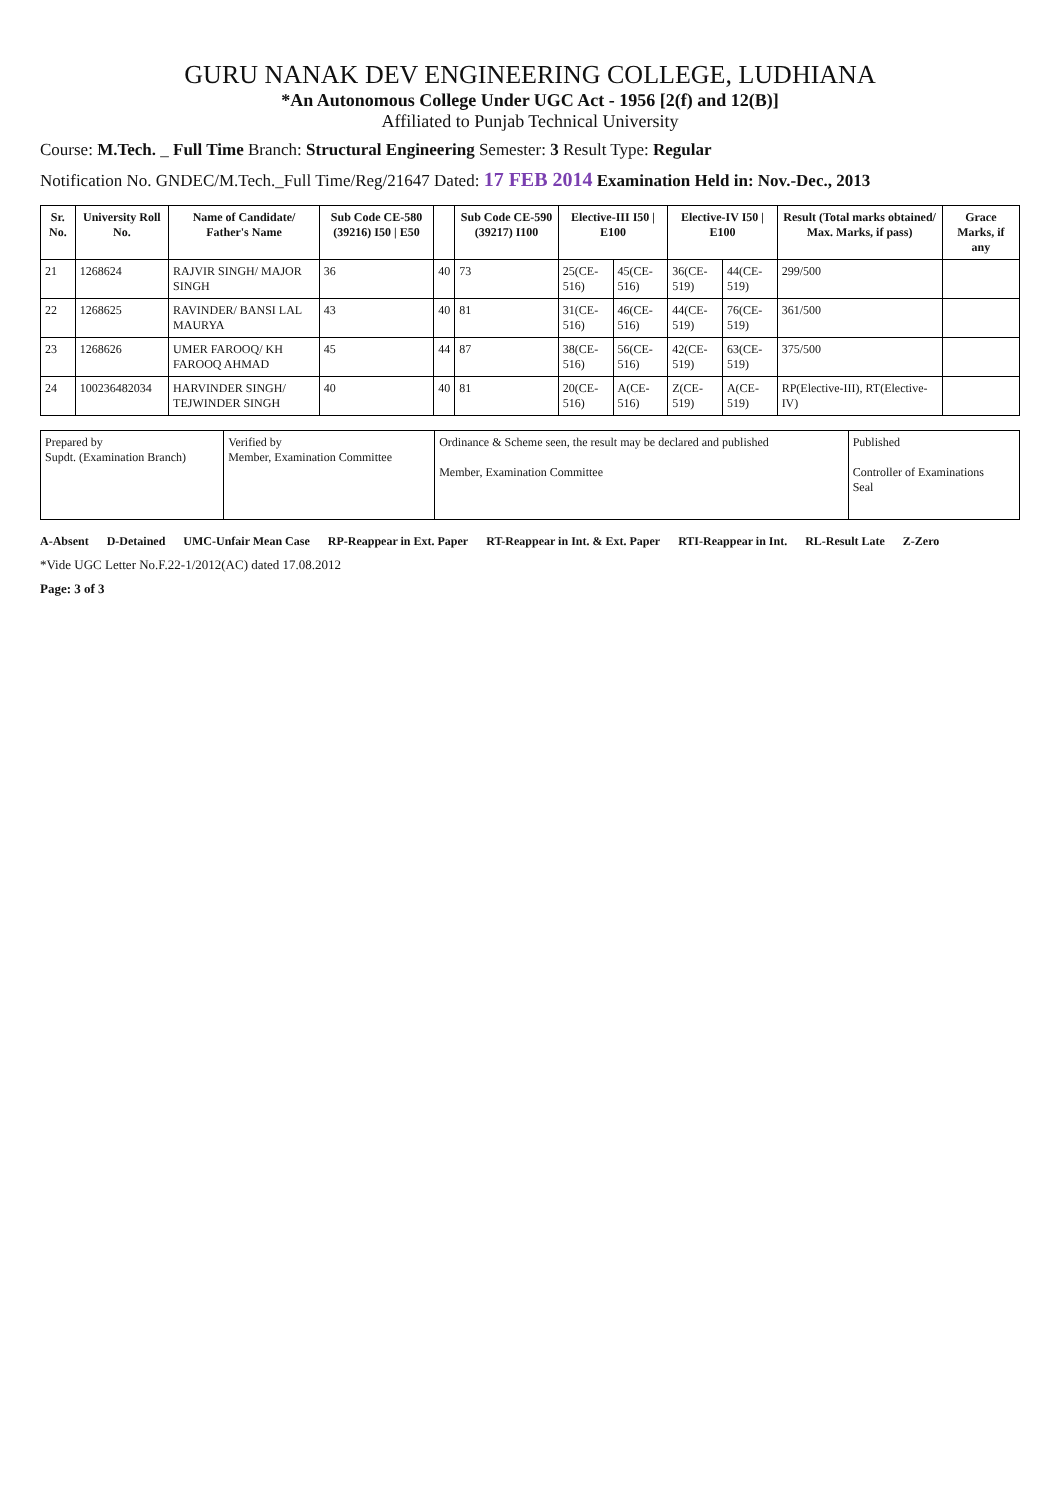GURU NANAK DEV ENGINEERING COLLEGE, LUDHIANA
*An Autonomous College Under UGC Act - 1956 [2(f) and 12(B)]
Affiliated to Punjab Technical University
Course: M.Tech. _ Full Time Branch: Structural Engineering Semester: 3 Result Type: Regular
Notification No. GNDEC/M.Tech._Full Time/Reg/21647 Dated: 17 FEB 2014 Examination Held in: Nov.-Dec., 2013
| Sr. No. | University Roll No. | Name of Candidate/ Father's Name | Sub Code CE-580 (39216) I50 / E50 | | Sub Code CE-590 (39217) I100 | Elective-III I50 / E100 | | Elective-IV I50 / E100 | | Result (Total marks obtained/ Max. Marks, if pass) | Grace Marks, if any |
| --- | --- | --- | --- | --- | --- | --- | --- | --- | --- | --- | --- |
| 21 | 1268624 | RAJVIR SINGH/ MAJOR SINGH | 36 | 40 | 73 | 25(CE-516) | 45(CE-516) | 36(CE-519) | 44(CE-519) | 299/500 | |
| 22 | 1268625 | RAVINDER/ BANSI LAL MAURYA | 43 | 40 | 81 | 31(CE-516) | 46(CE-516) | 44(CE-519) | 76(CE-519) | 361/500 | |
| 23 | 1268626 | UMER FAROOQ/ KH FAROOQ AHMAD | 45 | 44 | 87 | 38(CE-516) | 56(CE-516) | 42(CE-519) | 63(CE-519) | 375/500 | |
| 24 | 100236482034 | HARVINDER SINGH/ TEJWINDER SINGH | 40 | 40 | 81 | 20(CE-516) | A(CE-516) | Z(CE-519) | A(CE-519) | RP(Elective-III), RT(Elective-IV) | |
| Prepared by Supdt. (Examination Branch) | Verified by Member, Examination Committee | Ordinance & Scheme seen, the result may be declared and published Member, Examination Committee | Published Controller of Examinations Seal |
A-Absent D-Detained UMC-Unfair Mean Case RP-Reappear in Ext. Paper RT-Reappear in Int. & Ext. Paper RTI-Reappear in Int. RL-Result Late Z-Zero
*Vide UGC Letter No.F.22-1/2012(AC) dated 17.08.2012
Page: 3 of 3